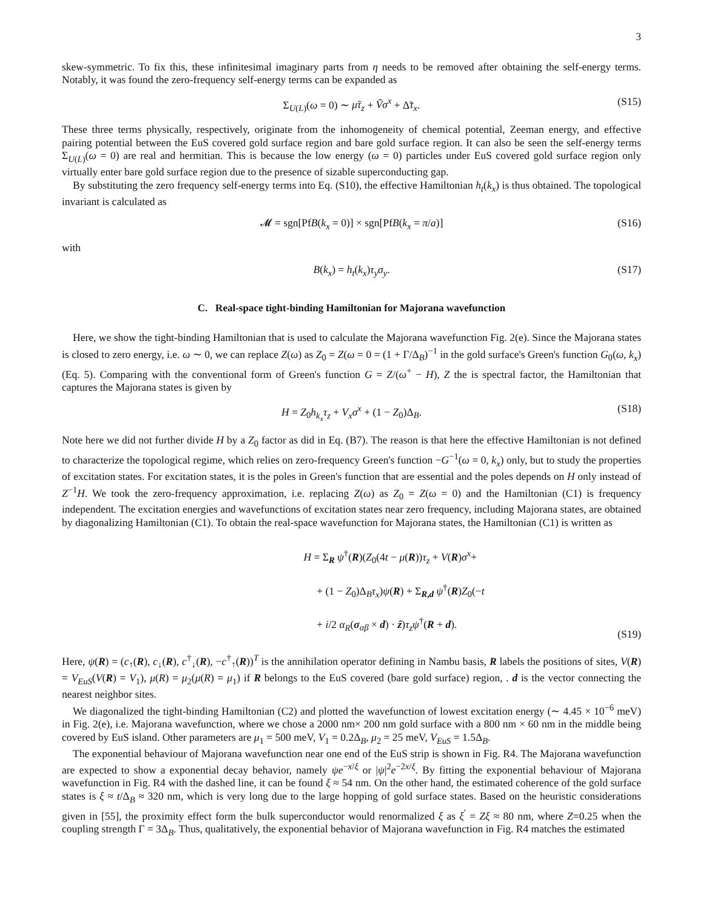3
skew-symmetric. To fix this, these infinitesimal imaginary parts from η needs to be removed after obtaining the self-energy terms. Notably, it was found the zero-frequency self-energy terms can be expanded as
Σ<sub>U(L)</sub>(ω = 0) ∼ μ̃τ<sub>z</sub> + Ṽσ<sup>x</sup> + Δ̃τ<sub>x</sub>. (S15)
These three terms physically, respectively, originate from the inhomogeneity of chemical potential, Zeeman energy, and effective pairing potential between the EuS covered gold surface region and bare gold surface region. It can also be seen the self-energy terms Σ<sub>U(L)</sub>(ω = 0) are real and hermitian. This is because the low energy (ω = 0) particles under EuS covered gold surface region only virtually enter bare gold surface region due to the presence of sizable superconducting gap.
By substituting the zero frequency self-energy terms into Eq. (S10), the effective Hamiltonian h<sub>t</sub>(k<sub>x</sub>) is thus obtained. The topological invariant is calculated as
𝓜 = sgn[PfB(k<sub>x</sub> = 0)] × sgn[PfB(k<sub>x</sub> = π/a)] (S16)
with
B(k<sub>x</sub>) = h<sub>t</sub>(k<sub>x</sub>)τ<sub>y</sub>σ<sub>y</sub>. (S17)
C. Real-space tight-binding Hamiltonian for Majorana wavefunction
Here, we show the tight-binding Hamiltonian that is used to calculate the Majorana wavefunction Fig. 2(e). Since the Majorana states is closed to zero energy, i.e. ω ∼ 0, we can replace Z(ω) as Z<sub>0</sub> = Z(ω = 0 = (1 + Γ/Δ<sub>B</sub>)<sup>−1</sup> in the gold surface's Green's function G<sub>0</sub>(ω, k<sub>x</sub>) (Eq. 5). Comparing with the conventional form of Green's function G = Z/(ω<sup>+</sup> − H), Z the is spectral factor, the Hamiltonian that captures the Majorana states is given by
H = Z<sub>0</sub>h<sub>k<sub>x</sub></sub>τ<sub>z</sub> + V<sub>x</sub>σ<sup>x</sup> + (1 − Z<sub>0</sub>)Δ<sub>B</sub>. (S18)
Note here we did not further divide H by a Z<sub>0</sub> factor as did in Eq. (B7). The reason is that here the effective Hamiltonian is not defined to characterize the topological regime, which relies on zero-frequency Green's function −G<sup>−1</sup>(ω = 0, k<sub>x</sub>) only, but to study the properties of excitation states. For excitation states, it is the poles in Green's function that are essential and the poles depends on H only instead of Z<sup>−1</sup>H. We took the zero-frequency approximation, i.e. replacing Z(ω) as Z<sub>0</sub> = Z(ω = 0) and the Hamiltonian (C1) is frequency independent. The excitation energies and wavefunctions of excitation states near zero frequency, including Majorana states, are obtained by diagonalizing Hamiltonian (C1). To obtain the real-space wavefunction for Majorana states, the Hamiltonian (C1) is written as
H = Σ<sub>R</sub> ψ<sup>†</sup>(R)(Z<sub>0</sub>(4t − μ(R))τ<sub>z</sub> + V(R)σ<sup>x</sup>+
+ (1 − Z<sub>0</sub>)Δ<sub>B</sub>τ<sub>x</sub>)ψ(R) + Σ<sub>R,d</sub> ψ<sup>†</sup>(R)Z<sub>0</sub>(−t
+ i/2 α<sub>R</sub>(σ<sub>αβ</sub> × d) · ẑ)τ<sub>z</sub>ψ<sup>†</sup>(R + d).
(S19)
Here, ψ(R) = (c<sub>↑</sub>(R), c<sub>↓</sub>(R), c<sup>†</sup><sub>↓</sub>(R), −c<sup>†</sup><sub>↑</sub>(R))<sup>T</sup> is the annihilation operator defining in Nambu basis, R labels the positions of sites, V(R) = V<sub>EuS</sub>(V(R) = V<sub>1</sub>), μ(R) = μ<sub>2</sub>(μ(R) = μ<sub>1</sub>) if R belongs to the EuS covered (bare gold surface) region, . d is the vector connecting the nearest neighbor sites.
We diagonalized the tight-binding Hamiltonian (C2) and plotted the wavefunction of lowest excitation energy (∼ 4.45 × 10<sup>−6</sup> meV) in Fig. 2(e), i.e. Majorana wavefunction, where we chose a 2000 nm× 200 nm gold surface with a 800 nm × 60 nm in the middle being covered by EuS island. Other parameters are μ<sub>1</sub> = 500 meV, V<sub>1</sub> = 0.2Δ<sub>B</sub>, μ<sub>2</sub> = 25 meV, V<sub>EuS</sub> = 1.5Δ<sub>B</sub>.
The exponential behaviour of Majorana wavefunction near one end of the EuS strip is shown in Fig. R4. The Majorana wavefunction are expected to show a exponential decay behavior, namely ψe<sup>−x/ξ</sup> or |ψ|<sup>2</sup>e<sup>−2x/ξ</sup>. By fitting the exponential behaviour of Majorana wavefunction in Fig. R4 with the dashed line, it can be found ξ ≈ 54 nm. On the other hand, the estimated coherence of the gold surface states is ξ ≈ t/Δ<sub>B</sub> ≈ 320 nm, which is very long due to the large hopping of gold surface states. Based on the heuristic considerations given in [55], the proximity effect form the bulk superconductor would renormalized ξ as ξ<sup>′</sup> = Zξ ≈ 80 nm, where Z=0.25 when the coupling strength Γ = 3Δ<sub>B</sub>. Thus, qualitatively, the exponential behavior of Majorana wavefunction in Fig. R4 matches the estimated